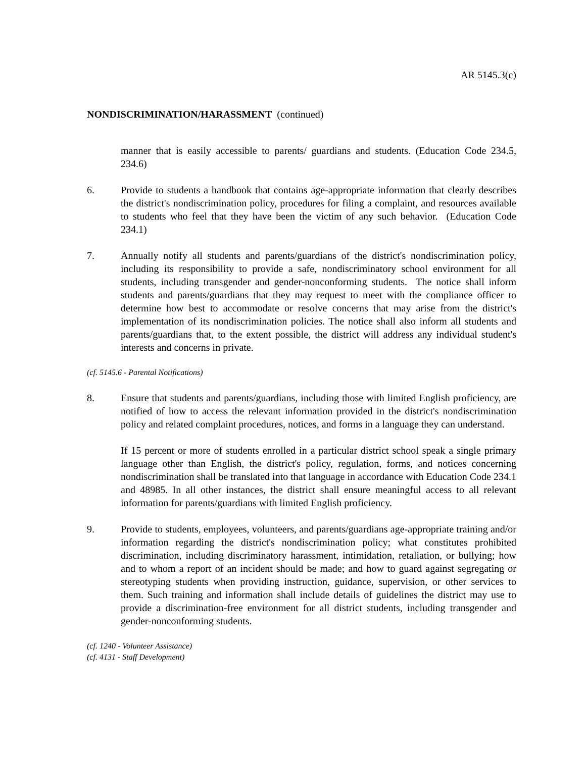AR 5145.3(c)
NONDISCRIMINATION/HARASSMENT (continued)
manner that is easily accessible to parents/ guardians and students. (Education Code 234.5, 234.6)
6. Provide to students a handbook that contains age-appropriate information that clearly describes the district's nondiscrimination policy, procedures for filing a complaint, and resources available to students who feel that they have been the victim of any such behavior. (Education Code 234.1)
7. Annually notify all students and parents/guardians of the district's nondiscrimination policy, including its responsibility to provide a safe, nondiscriminatory school environment for all students, including transgender and gender-nonconforming students. The notice shall inform students and parents/guardians that they may request to meet with the compliance officer to determine how best to accommodate or resolve concerns that may arise from the district's implementation of its nondiscrimination policies. The notice shall also inform all students and parents/guardians that, to the extent possible, the district will address any individual student's interests and concerns in private.
(cf. 5145.6 - Parental Notifications)
8. Ensure that students and parents/guardians, including those with limited English proficiency, are notified of how to access the relevant information provided in the district's nondiscrimination policy and related complaint procedures, notices, and forms in a language they can understand.
If 15 percent or more of students enrolled in a particular district school speak a single primary language other than English, the district's policy, regulation, forms, and notices concerning nondiscrimination shall be translated into that language in accordance with Education Code 234.1 and 48985. In all other instances, the district shall ensure meaningful access to all relevant information for parents/guardians with limited English proficiency.
9. Provide to students, employees, volunteers, and parents/guardians age-appropriate training and/or information regarding the district's nondiscrimination policy; what constitutes prohibited discrimination, including discriminatory harassment, intimidation, retaliation, or bullying; how and to whom a report of an incident should be made; and how to guard against segregating or stereotyping students when providing instruction, guidance, supervision, or other services to them. Such training and information shall include details of guidelines the district may use to provide a discrimination-free environment for all district students, including transgender and gender-nonconforming students.
(cf. 1240 - Volunteer Assistance)
(cf. 4131 - Staff Development)